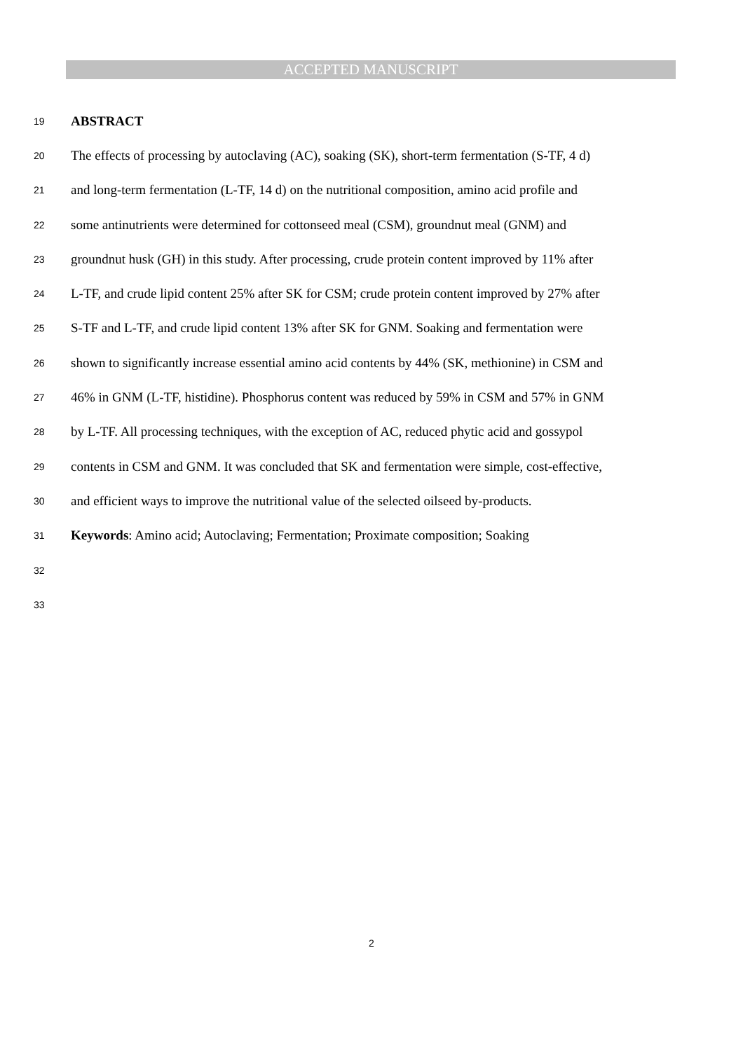ACCEPTED MANUSCRIPT
19 ABSTRACT
20 The effects of processing by autoclaving (AC), soaking (SK), short-term fermentation (S-TF, 4 d)
21 and long-term fermentation (L-TF, 14 d) on the nutritional composition, amino acid profile and
22 some antinutrients were determined for cottonseed meal (CSM), groundnut meal (GNM) and
23 groundnut husk (GH) in this study. After processing, crude protein content improved by 11% after
24 L-TF, and crude lipid content 25% after SK for CSM; crude protein content improved by 27% after
25 S-TF and L-TF, and crude lipid content 13% after SK for GNM. Soaking and fermentation were
26 shown to significantly increase essential amino acid contents by 44% (SK, methionine) in CSM and
27 46% in GNM (L-TF, histidine). Phosphorus content was reduced by 59% in CSM and 57% in GNM
28 by L-TF. All processing techniques, with the exception of AC, reduced phytic acid and gossypol
29 contents in CSM and GNM. It was concluded that SK and fermentation were simple, cost-effective,
30 and efficient ways to improve the nutritional value of the selected oilseed by-products.
31 Keywords: Amino acid; Autoclaving; Fermentation; Proximate composition; Soaking
32
33
2